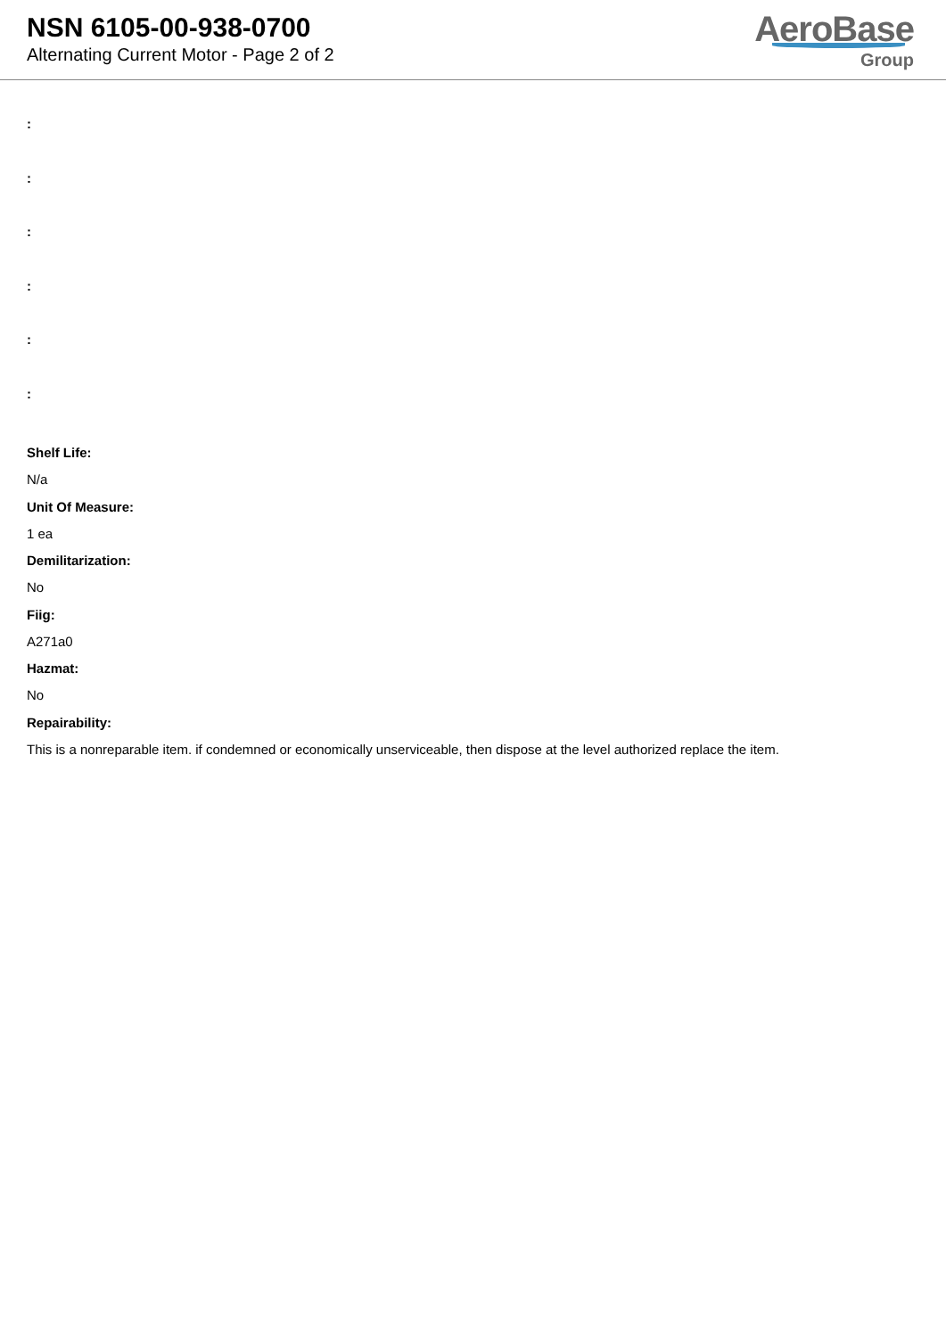NSN 6105-00-938-0700
Alternating Current Motor - Page 2 of 2
AeroBase
Group
:
:
:
:
:
:
Shelf Life:
N/a
Unit Of Measure:
1 ea
Demilitarization:
No
Fiig:
A271a0
Hazmat:
No
Repairability:
This is a nonreparable item. if condemned or economically unserviceable, then dispose at the level authorized replace the item.